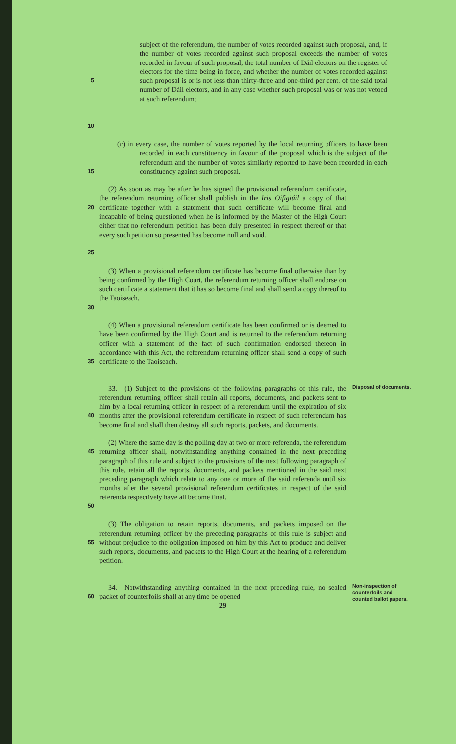5
10
subject of the referendum, the number of votes recorded against such proposal, and, if the number of votes recorded against such proposal exceeds the number of votes recorded in favour of such proposal, the total number of Dáil electors on the register of electors for the time being in force, and whether the number of votes recorded against such proposal is or is not less than thirty-three and one-third per cent. of the said total number of Dáil electors, and in any case whether such proposal was or was not vetoed at such referendum;
15
(c) in every case, the number of votes reported by the local returning officers to have been recorded in each constituency in favour of the proposal which is the subject of the referendum and the number of votes similarly reported to have been recorded in each constituency against such proposal.
20
25
(2) As soon as may be after he has signed the provisional referendum certificate, the referendum returning officer shall publish in the Iris Oifigiúil a copy of that certificate together with a statement that such certificate will become final and incapable of being questioned when he is informed by the Master of the High Court either that no referendum petition has been duly presented in respect thereof or that every such petition so presented has become null and void.
30
(3) When a provisional referendum certificate has become final otherwise than by being confirmed by the High Court, the referendum returning officer shall endorse on such certificate a statement that it has so become final and shall send a copy thereof to the Taoiseach.
35
(4) When a provisional referendum certificate has been confirmed or is deemed to have been confirmed by the High Court and is returned to the referendum returning officer with a statement of the fact of such confirmation endorsed thereon in accordance with this Act, the referendum returning officer shall send a copy of such certificate to the Taoiseach.
40
33.—(1) Subject to the provisions of the following paragraphs of this rule, the referendum returning officer shall retain all reports, documents, and packets sent to him by a local returning officer in respect of a referendum until the expiration of six months after the provisional referendum certificate in respect of such referendum has become final and shall then destroy all such reports, packets, and documents.
Disposal of documents.
45
50
(2) Where the same day is the polling day at two or more referenda, the referendum returning officer shall, notwithstanding anything contained in the next preceding paragraph of this rule and subject to the provisions of the next following paragraph of this rule, retain all the reports, documents, and packets mentioned in the said next preceding paragraph which relate to any one or more of the said referenda until six months after the several provisional referendum certificates in respect of the said referenda respectively have all become final.
55
(3) The obligation to retain reports, documents, and packets imposed on the referendum returning officer by the preceding paragraphs of this rule is subject and without prejudice to the obligation imposed on him by this Act to produce and deliver such reports, documents, and packets to the High Court at the hearing of a referendum petition.
60
34.—Notwithstanding anything contained in the next preceding rule, no sealed packet of counterfoils shall at any time be opened
29
Non-inspection of counterfoils and counted ballot papers.